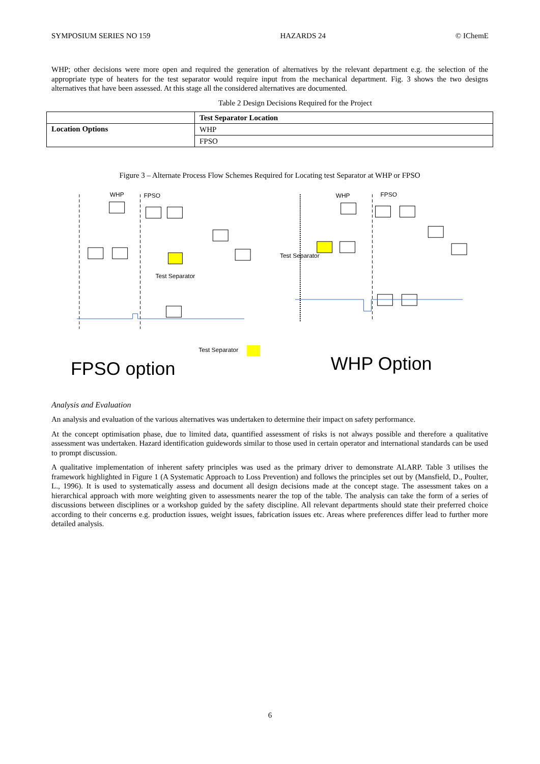SYMPOSIUM SERIES NO 159 HAZARDS 24 © IChemE
WHP; other decisions were more open and required the generation of alternatives by the relevant department e.g. the selection of the appropriate type of heaters for the test separator would require input from the mechanical department. Fig. 3 shows the two designs alternatives that have been assessed. At this stage all the considered alternatives are documented.
Table 2 Design Decisions Required for the Project
| | Test Separator Location |
| Location Options | WHP |
| | FPSO |
Figure 3 – Alternate Process Flow Schemes Required for Locating test Separator at WHP or FPSO
WHP
FPSO
Test Separator
Test Separator
FPSO option
WHP
FPSO
Test Separator
WHP Option
Analysis and Evaluation
An analysis and evaluation of the various alternatives was undertaken to determine their impact on safety performance.
At the concept optimisation phase, due to limited data, quantified assessment of risks is not always possible and therefore a qualitative assessment was undertaken. Hazard identification guidewords similar to those used in certain operator and international standards can be used to prompt discussion.
A qualitative implementation of inherent safety principles was used as the primary driver to demonstrate ALARP. Table 3 utilises the framework highlighted in Figure 1 (A Systematic Approach to Loss Prevention) and follows the principles set out by (Mansfield, D., Poulter, L., 1996). It is used to systematically assess and document all design decisions made at the concept stage. The assessment takes on a hierarchical approach with more weighting given to assessments nearer the top of the table. The analysis can take the form of a series of discussions between disciplines or a workshop guided by the safety discipline. All relevant departments should state their preferred choice according to their concerns e.g. production issues, weight issues, fabrication issues etc. Areas where preferences differ lead to further more detailed analysis.
6